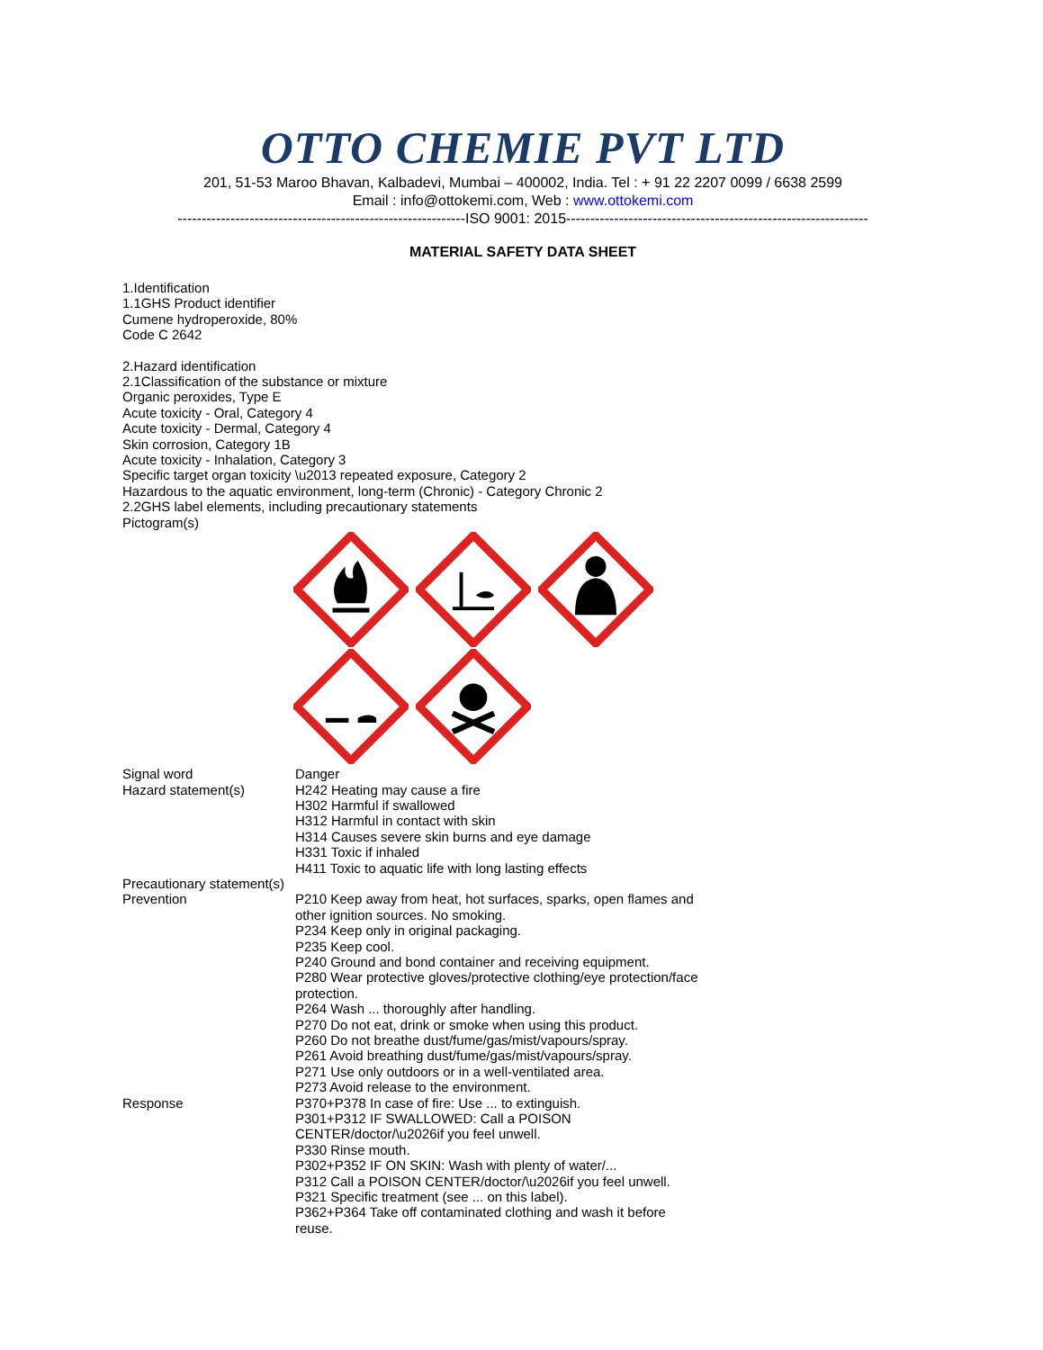OTTO CHEMIE PVT LTD
201, 51-53 Maroo Bhavan, Kalbadevi, Mumbai – 400002, India. Tel : + 91 22 2207 0099 / 6638 2599
Email : info@ottokemi.com, Web : www.ottokemi.com
------------------------------------------------------------ISO 9001: 2015---------------------------------------------------------------
MATERIAL SAFETY DATA SHEET
1.Identification
1.1GHS Product identifier
Cumene hydroperoxide, 80%
Code C 2642
2.Hazard identification
2.1Classification of the substance or mixture
Organic peroxides, Type E
Acute toxicity - Oral, Category 4
Acute toxicity - Dermal, Category 4
Skin corrosion, Category 1B
Acute toxicity - Inhalation, Category 3
Specific target organ toxicity \u2013 repeated exposure, Category 2
Hazardous to the aquatic environment, long-term (Chronic) - Category Chronic 2
2.2GHS label elements, including precautionary statements
Pictogram(s)
Signal word
Danger
Hazard statement(s)
H242 Heating may cause a fire
H302 Harmful if swallowed
H312 Harmful in contact with skin
H314 Causes severe skin burns and eye damage
H331 Toxic if inhaled
H411 Toxic to aquatic life with long lasting effects
Precautionary statement(s)
Prevention
P210 Keep away from heat, hot surfaces, sparks, open flames and other ignition sources. No smoking.
P234 Keep only in original packaging.
P235 Keep cool.
P240 Ground and bond container and receiving equipment.
P280 Wear protective gloves/protective clothing/eye protection/face protection.
P264 Wash ... thoroughly after handling.
P270 Do not eat, drink or smoke when using this product.
P260 Do not breathe dust/fume/gas/mist/vapours/spray.
P261 Avoid breathing dust/fume/gas/mist/vapours/spray.
P271 Use only outdoors or in a well-ventilated area.
P273 Avoid release to the environment.
Response
P370+P378 In case of fire: Use ... to extinguish.
P301+P312 IF SWALLOWED: Call a POISON CENTER/doctor/\u2026if you feel unwell.
P330 Rinse mouth.
P302+P352 IF ON SKIN: Wash with plenty of water/...
P312 Call a POISON CENTER/doctor/\u2026if you feel unwell.
P321 Specific treatment (see ... on this label).
P362+P364 Take off contaminated clothing and wash it before reuse.